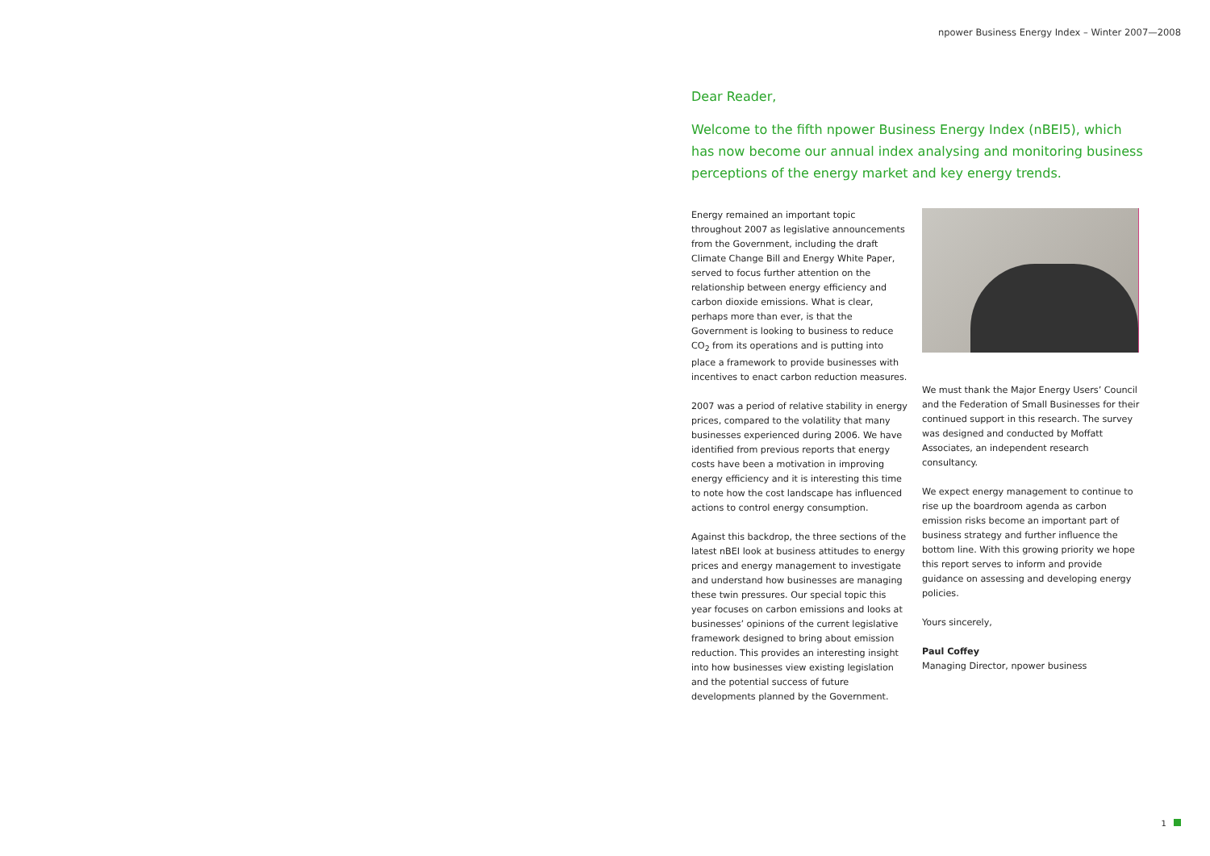npower Business Energy Index – Winter 2007—2008
Dear Reader,
Welcome to the fifth npower Business Energy Index (nBEI5), which has now become our annual index analysing and monitoring business perceptions of the energy market and key energy trends.
Energy remained an important topic throughout 2007 as legislative announcements from the Government, including the draft Climate Change Bill and Energy White Paper, served to focus further attention on the relationship between energy efficiency and carbon dioxide emissions. What is clear, perhaps more than ever, is that the Government is looking to business to reduce CO<sub>2</sub> from its operations and is putting into place a framework to provide businesses with incentives to enact carbon reduction measures.
2007 was a period of relative stability in energy prices, compared to the volatility that many businesses experienced during 2006. We have identified from previous reports that energy costs have been a motivation in improving energy efficiency and it is interesting this time to note how the cost landscape has influenced actions to control energy consumption.
Against this backdrop, the three sections of the latest nBEI look at business attitudes to energy prices and energy management to investigate and understand how businesses are managing these twin pressures. Our special topic this year focuses on carbon emissions and looks at businesses’ opinions of the current legislative framework designed to bring about emission reduction. This provides an interesting insight into how businesses view existing legislation and the potential success of future developments planned by the Government.
We must thank the Major Energy Users’ Council and the Federation of Small Businesses for their continued support in this research. The survey was designed and conducted by Moffatt Associates, an independent research consultancy.
We expect energy management to continue to rise up the boardroom agenda as carbon emission risks become an important part of business strategy and further influence the bottom line. With this growing priority we hope this report serves to inform and provide guidance on assessing and developing energy policies.
Yours sincerely,
Paul Coffey
Managing Director, npower business
1